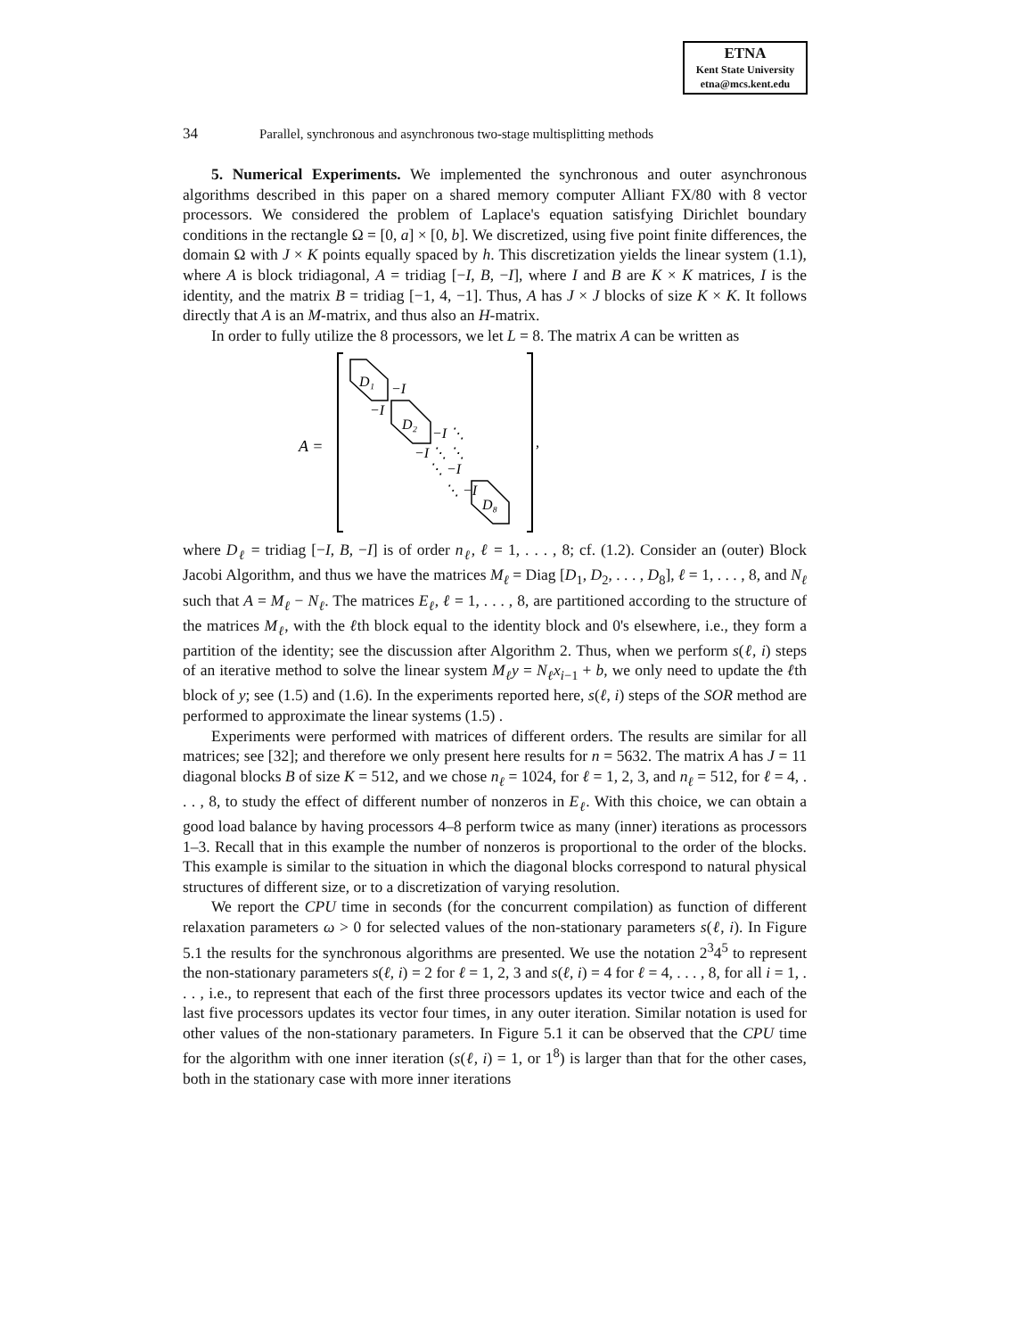ETNA
Kent State University
etna@mcs.kent.edu
34 Parallel, synchronous and asynchronous two-stage multisplitting methods
5. Numerical Experiments. We implemented the synchronous and outer asynchronous algorithms described in this paper on a shared memory computer Alliant FX/80 with 8 vector processors. We considered the problem of Laplace's equation satisfying Dirichlet boundary conditions in the rectangle Ω = [0, a] × [0, b]. We discretized, using five point finite differences, the domain Ω with J × K points equally spaced by h. This discretization yields the linear system (1.1), where A is block tridiagonal, A = tridiag [−I, B, −I], where I and B are K × K matrices, I is the identity, and the matrix B = tridiag [−1, 4, −1]. Thus, A has J × J blocks of size K × K. It follows directly that A is an M-matrix, and thus also an H-matrix.
In order to fully utilize the 8 processors, we let L = 8. The matrix A can be written as
A =
D₁
−I
−I
D₂
−I ⋱
−I ⋱ ⋱
⋱ −I
⋱ −I
D₈
,
where D<sub>ℓ</sub> = tridiag [−I, B, −I] is of order n<sub>ℓ</sub>, ℓ = 1, . . . , 8; cf. (1.2). Consider an (outer) Block Jacobi Algorithm, and thus we have the matrices M<sub>ℓ</sub> = Diag [D<sub>1</sub>, D<sub>2</sub>, . . . , D<sub>8</sub>], ℓ = 1, . . . , 8, and N<sub>ℓ</sub> such that A = M<sub>ℓ</sub> − N<sub>ℓ</sub>. The matrices E<sub>ℓ</sub>, ℓ = 1, . . . , 8, are partitioned according to the structure of the matrices M<sub>ℓ</sub>, with the ℓth block equal to the identity block and 0's elsewhere, i.e., they form a partition of the identity; see the discussion after Algorithm 2. Thus, when we perform s(ℓ, i) steps of an iterative method to solve the linear system M<sub>ℓ</sub>y = N<sub>ℓ</sub>x<sub>i−1</sub> + b, we only need to update the ℓth block of y; see (1.5) and (1.6). In the experiments reported here, s(ℓ, i) steps of the SOR method are performed to approximate the linear systems (1.5) .
Experiments were performed with matrices of different orders. The results are similar for all matrices; see [32]; and therefore we only present here results for n = 5632. The matrix A has J = 11 diagonal blocks B of size K = 512, and we chose n<sub>ℓ</sub> = 1024, for ℓ = 1, 2, 3, and n<sub>ℓ</sub> = 512, for ℓ = 4, . . . , 8, to study the effect of different number of nonzeros in E<sub>ℓ</sub>. With this choice, we can obtain a good load balance by having processors 4–8 perform twice as many (inner) iterations as processors 1–3. Recall that in this example the number of nonzeros is proportional to the order of the blocks. This example is similar to the situation in which the diagonal blocks correspond to natural physical structures of different size, or to a discretization of varying resolution.
We report the CPU time in seconds (for the concurrent compilation) as function of different relaxation parameters ω > 0 for selected values of the non-stationary parameters s(ℓ, i). In Figure 5.1 the results for the synchronous algorithms are presented. We use the notation 2<sup>3</sup>4<sup>5</sup> to represent the non-stationary parameters s(ℓ, i) = 2 for ℓ = 1, 2, 3 and s(ℓ, i) = 4 for ℓ = 4, . . . , 8, for all i = 1, . . . , i.e., to represent that each of the first three processors updates its vector twice and each of the last five processors updates its vector four times, in any outer iteration. Similar notation is used for other values of the non-stationary parameters. In Figure 5.1 it can be observed that the CPU time for the algorithm with one inner iteration (s(ℓ, i) = 1, or 1<sup>8</sup>) is larger than that for the other cases, both in the stationary case with more inner iterations